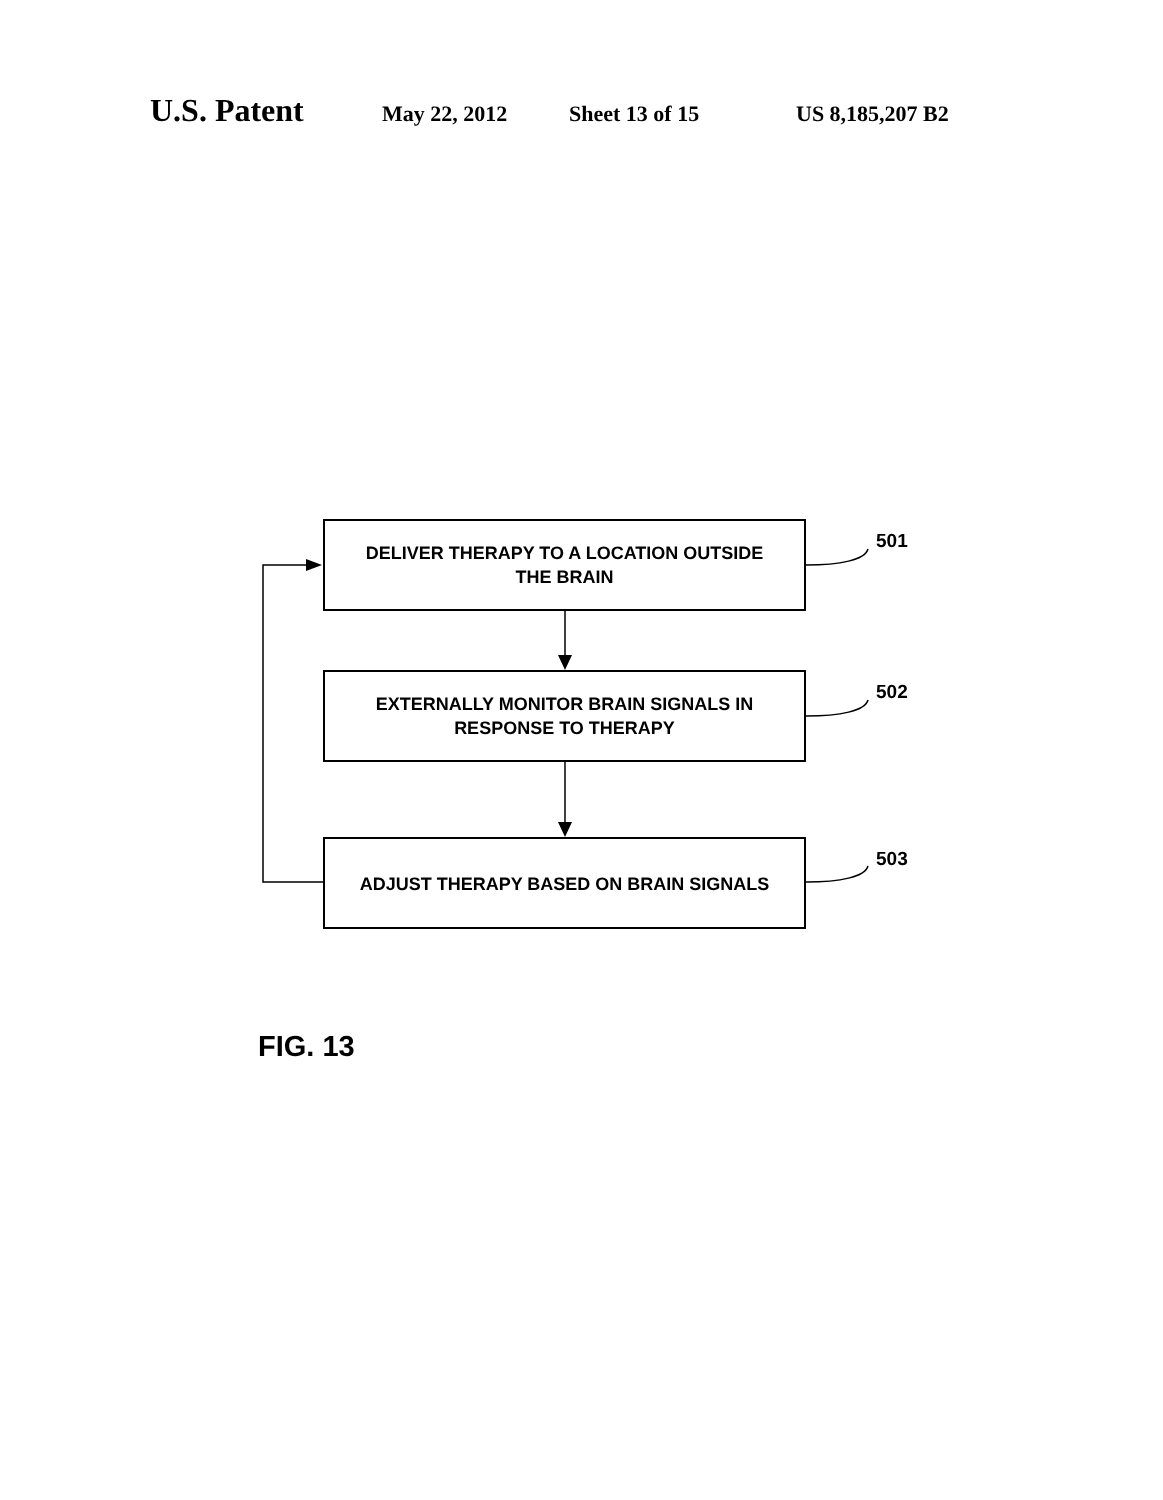U.S. Patent May 22, 2012 Sheet 13 of 15 US 8,185,207 B2
DELIVER THERAPY TO A LOCATION OUTSIDE
THE BRAIN
501
EXTERNALLY MONITOR BRAIN SIGNALS IN
RESPONSE TO THERAPY
502
ADJUST THERAPY BASED ON BRAIN SIGNALS
503
FIG. 13